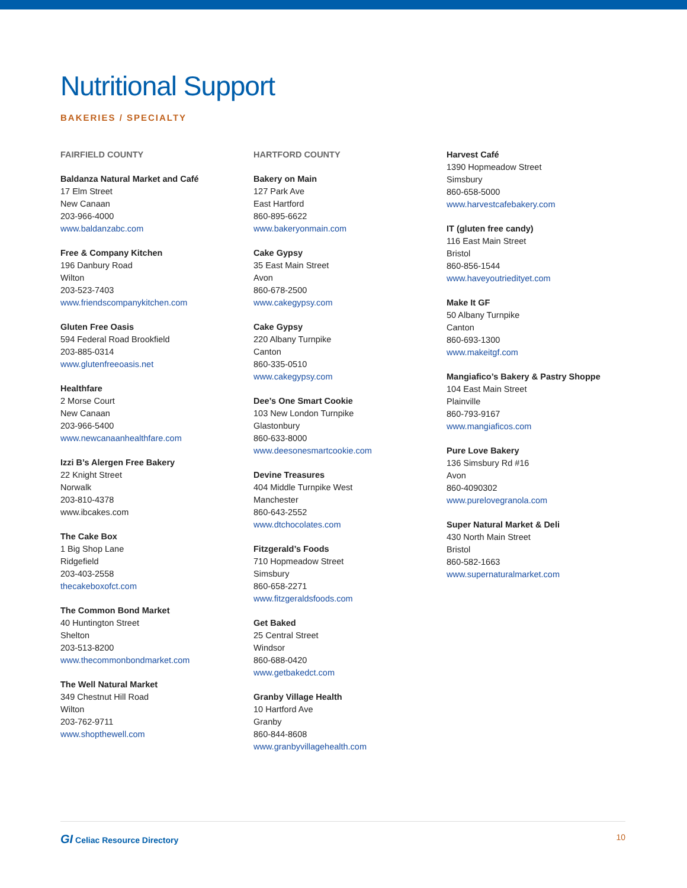Nutritional Support
BAKERIES / SPECIALTY
FAIRFIELD COUNTY
Baldanza Natural Market and Café
17 Elm Street
New Canaan
203-966-4000
www.baldanzabc.com
Free & Company Kitchen
196 Danbury Road
Wilton
203-523-7403
www.friendscompanykitchen.com
Gluten Free Oasis
594 Federal Road Brookfield
203-885-0314
www.glutenfreeoasis.net
Healthfare
2 Morse Court
New Canaan
203-966-5400
www.newcanaanhealthfare.com
Izzi B’s Alergen Free Bakery
22 Knight Street
Norwalk
203-810-4378
www.ibcakes.com
The Cake Box
1 Big Shop Lane
Ridgefield
203-403-2558
thecakeboxofct.com
The Common Bond Market
40 Huntington Street
Shelton
203-513-8200
www.thecommonbondmarket.com
The Well Natural Market
349 Chestnut Hill Road
Wilton
203-762-9711
www.shopthewell.com
HARTFORD COUNTY
Bakery on Main
127 Park Ave
East Hartford
860-895-6622
www.bakeryonmain.com
Cake Gypsy
35 East Main Street
Avon
860-678-2500
www.cakegypsy.com
Cake Gypsy
220 Albany Turnpike
Canton
860-335-0510
www.cakegypsy.com
Dee’s One Smart Cookie
103 New London Turnpike
Glastonbury
860-633-8000
www.deesonesmartcookie.com
Devine Treasures
404 Middle Turnpike West
Manchester
860-643-2552
www.dtchocolates.com
Fitzgerald’s Foods
710 Hopmeadow Street
Simsbury
860-658-2271
www.fitzgeraldsfoods.com
Get Baked
25 Central Street
Windsor
860-688-0420
www.getbakedct.com
Granby Village Health
10 Hartford Ave
Granby
860-844-8608
www.granbyvillagehealth.com
Harvest Café
1390 Hopmeadow Street
Simsbury
860-658-5000
www.harvestcafebakery.com
IT (gluten free candy)
116 East Main Street
Bristol
860-856-1544
www.haveyoutriedityet.com
Make It GF
50 Albany Turnpike
Canton
860-693-1300
www.makeitgf.com
Mangiafico’s Bakery & Pastry Shoppe
104 East Main Street
Plainville
860-793-9167
www.mangiaficos.com
Pure Love Bakery
136 Simsbury Rd #16
Avon
860-4090302
www.purelovegranola.com
Super Natural Market & Deli
430 North Main Street
Bristol
860-582-1663
www.supernaturalmarket.com
GI Celiac Resource Directory 10